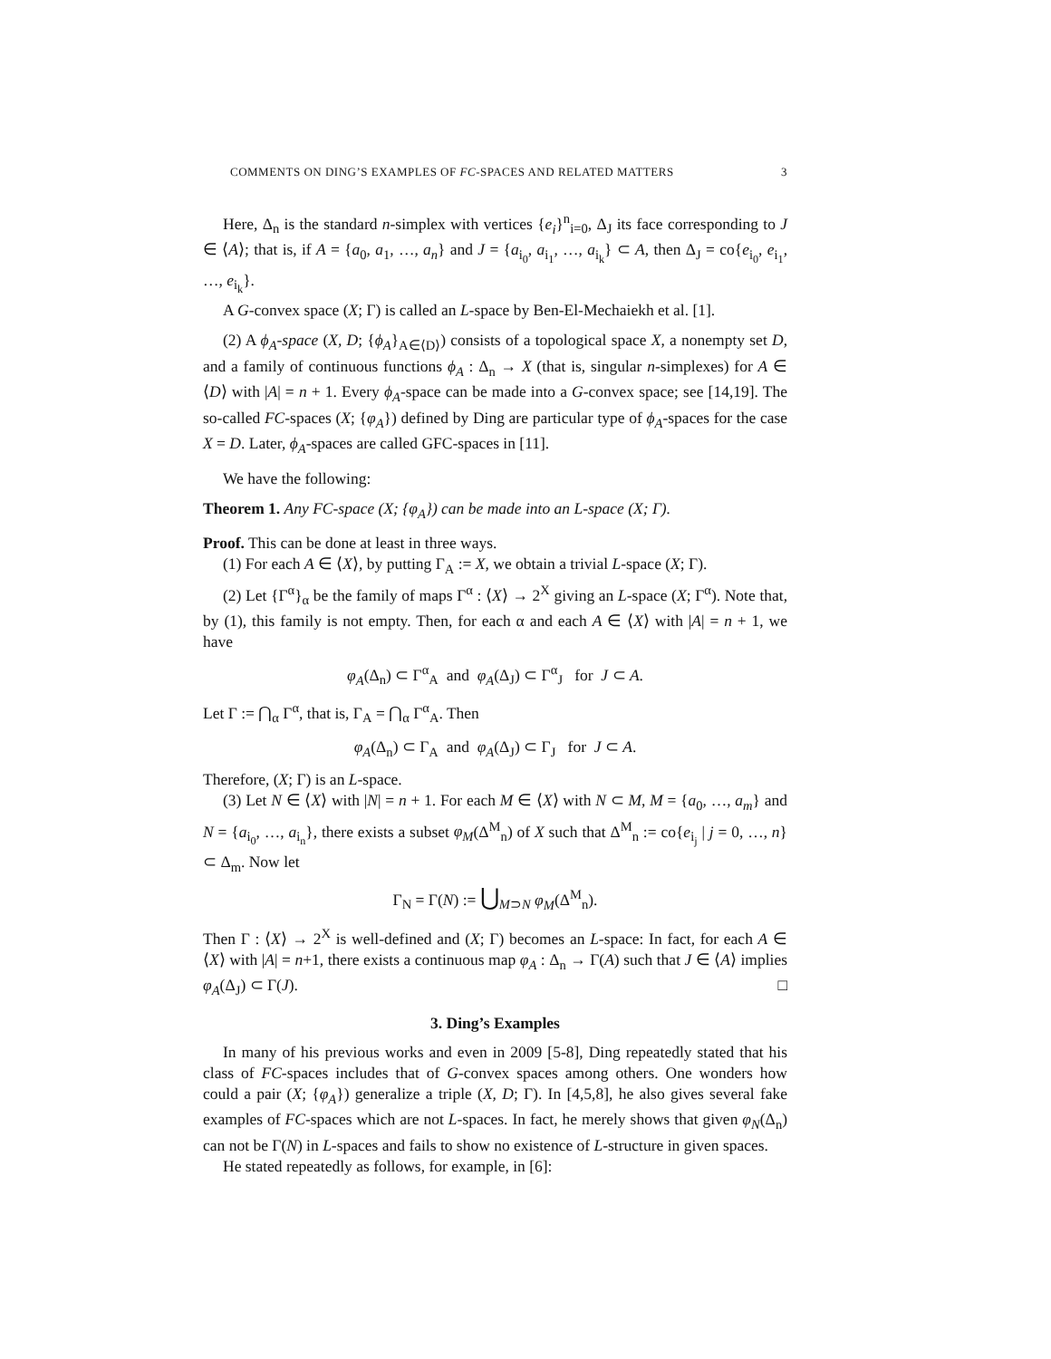COMMENTS ON DING’S EXAMPLES OF FC-SPACES AND RELATED MATTERS 3
Here, Δ<sub>n</sub> is the standard n-simplex with vertices {e<sub>i</sub>}<sup>n</sup><sub>i=0</sub>, Δ<sub>J</sub> its face corresponding to J ∈ ⟨A⟩; that is, if A = {a<sub>0</sub>, a<sub>1</sub>, …, a<sub>n</sub>} and J = {a<sub>i<sub>0</sub></sub>, a<sub>i<sub>1</sub></sub>, …, a<sub>i<sub>k</sub></sub>} ⊂ A, then Δ<sub>J</sub> = co{e<sub>i<sub>0</sub></sub>, e<sub>i<sub>1</sub></sub>, …, e<sub>i<sub>k</sub></sub>}.
A G-convex space (X; Γ) is called an L-space by Ben-El-Mechaiekh et al. [1].
(2) A ϕ<sub>A</sub>-space (X, D; {ϕ<sub>A</sub>}<sub>A∈⟨D⟩</sub>) consists of a topological space X, a nonempty set D, and a family of continuous functions ϕ<sub>A</sub> : Δ<sub>n</sub> → X (that is, singular n-simplexes) for A ∈ ⟨D⟩ with |A| = n + 1. Every ϕ<sub>A</sub>-space can be made into a G-convex space; see [14,19]. The so-called FC-spaces (X; {φ<sub>A</sub>}) defined by Ding are particular type of ϕ<sub>A</sub>-spaces for the case X = D. Later, ϕ<sub>A</sub>-spaces are called GFC-spaces in [11].
We have the following:
Theorem 1. Any FC-space (X; {φ<sub>A</sub>}) can be made into an L-space (X; Γ).
Proof. This can be done at least in three ways.
(1) For each A ∈ ⟨X⟩, by putting Γ<sub>A</sub> := X, we obtain a trivial L-space (X; Γ).
(2) Let {Γ<sup>α</sup>}<sub>α</sub> be the family of maps Γ<sup>α</sup> : ⟨X⟩ → 2<sup>X</sup> giving an L-space (X; Γ<sup>α</sup>). Note that, by (1), this family is not empty. Then, for each α and each A ∈ ⟨X⟩ with |A| = n + 1, we have
φ<sub>A</sub>(Δ<sub>n</sub>) ⊂ Γ<sup>α</sup><sub>A</sub> and φ<sub>A</sub>(Δ<sub>J</sub>) ⊂ Γ<sup>α</sup><sub>J</sub> for J ⊂ A.
Let Γ := ⋂<sub>α</sub> Γ<sup>α</sup>, that is, Γ<sub>A</sub> = ⋂<sub>α</sub> Γ<sup>α</sup><sub>A</sub>. Then
φ<sub>A</sub>(Δ<sub>n</sub>) ⊂ Γ<sub>A</sub> and φ<sub>A</sub>(Δ<sub>J</sub>) ⊂ Γ<sub>J</sub> for J ⊂ A.
Therefore, (X; Γ) is an L-space.
(3) Let N ∈ ⟨X⟩ with |N| = n + 1. For each M ∈ ⟨X⟩ with N ⊂ M, M = {a<sub>0</sub>, …, a<sub>m</sub>} and N = {a<sub>i<sub>0</sub></sub>, …, a<sub>i<sub>n</sub></sub>}, there exists a subset φ<sub>M</sub>(Δ<sup>M</sup><sub>n</sub>) of X such that Δ<sup>M</sup><sub>n</sub> := co{e<sub>i<sub>j</sub></sub> | j = 0, …, n} ⊂ Δ<sub>m</sub>. Now let
Γ<sub>N</sub> = Γ(N) := ⋃<sub>M⊃N</sub> φ<sub>M</sub>(Δ<sup>M</sup><sub>n</sub>).
Then Γ : ⟨X⟩ → 2<sup>X</sup> is well-defined and (X; Γ) becomes an L-space: In fact, for each A ∈ ⟨X⟩ with |A| = n+1, there exists a continuous map φ<sub>A</sub> : Δ<sub>n</sub> → Γ(A) such that J ∈ ⟨A⟩ implies φ<sub>A</sub>(Δ<sub>J</sub>) ⊂ Γ(J). □
3. Ding’s Examples
In many of his previous works and even in 2009 [5-8], Ding repeatedly stated that his class of FC-spaces includes that of G-convex spaces among others. One wonders how could a pair (X; {φ<sub>A</sub>}) generalize a triple (X, D; Γ). In [4,5,8], he also gives several fake examples of FC-spaces which are not L-spaces. In fact, he merely shows that given φ<sub>N</sub>(Δ<sub>n</sub>) can not be Γ(N) in L-spaces and fails to show no existence of L-structure in given spaces.
He stated repeatedly as follows, for example, in [6]: